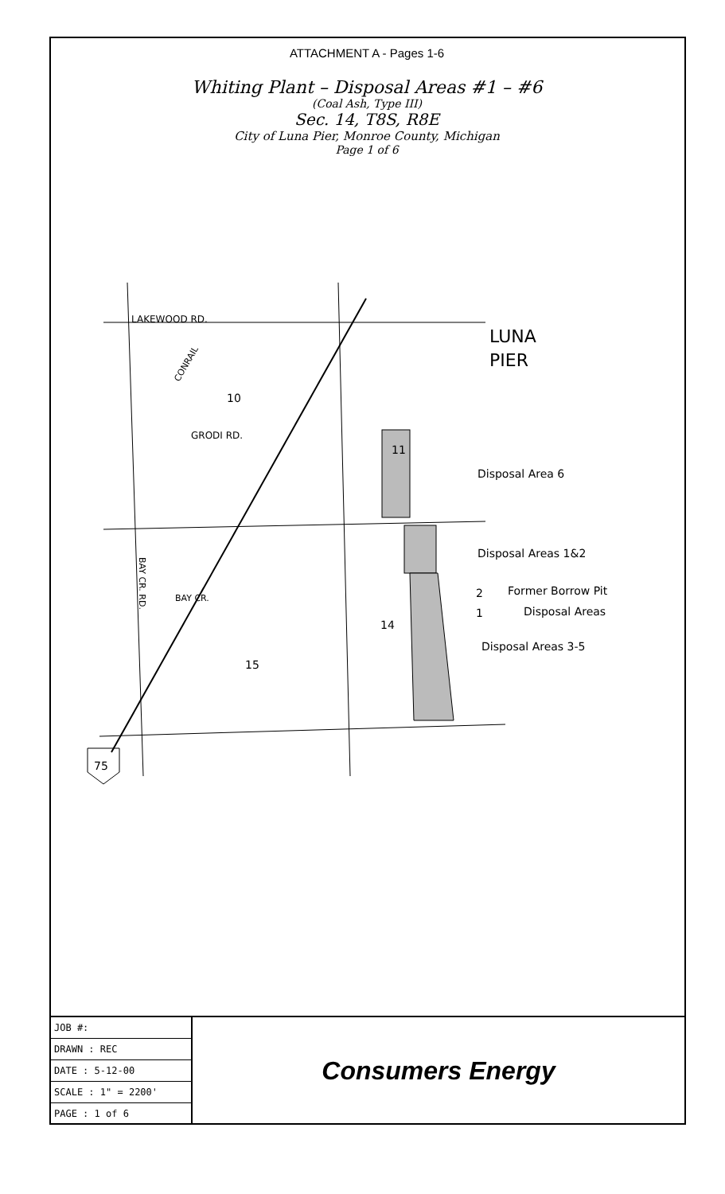ATTACHMENT A - Pages 1-6
Whiting Plant – Disposal Areas #1 – #6
(Coal Ash, Type III)
Sec. 14, T8S, R8E
City of Luna Pier, Monroe County, Michigan
Page 1 of 6
LAKEWOOD RD.
GRODI RD.
10
11
14
15
LUNA
PIER
Disposal Area 6
Disposal Areas 1&2
2
Former Borrow Pit
1
Disposal Areas
Disposal Areas 3-5
BAY CR. RD.
BAY CR.
CONRAIL
75
| JOB #: |
| DRAWN : REC |
| DATE : 5-12-00 |
| SCALE : 1" = 2200' |
| PAGE : 1 of 6 |
Consumers Energy